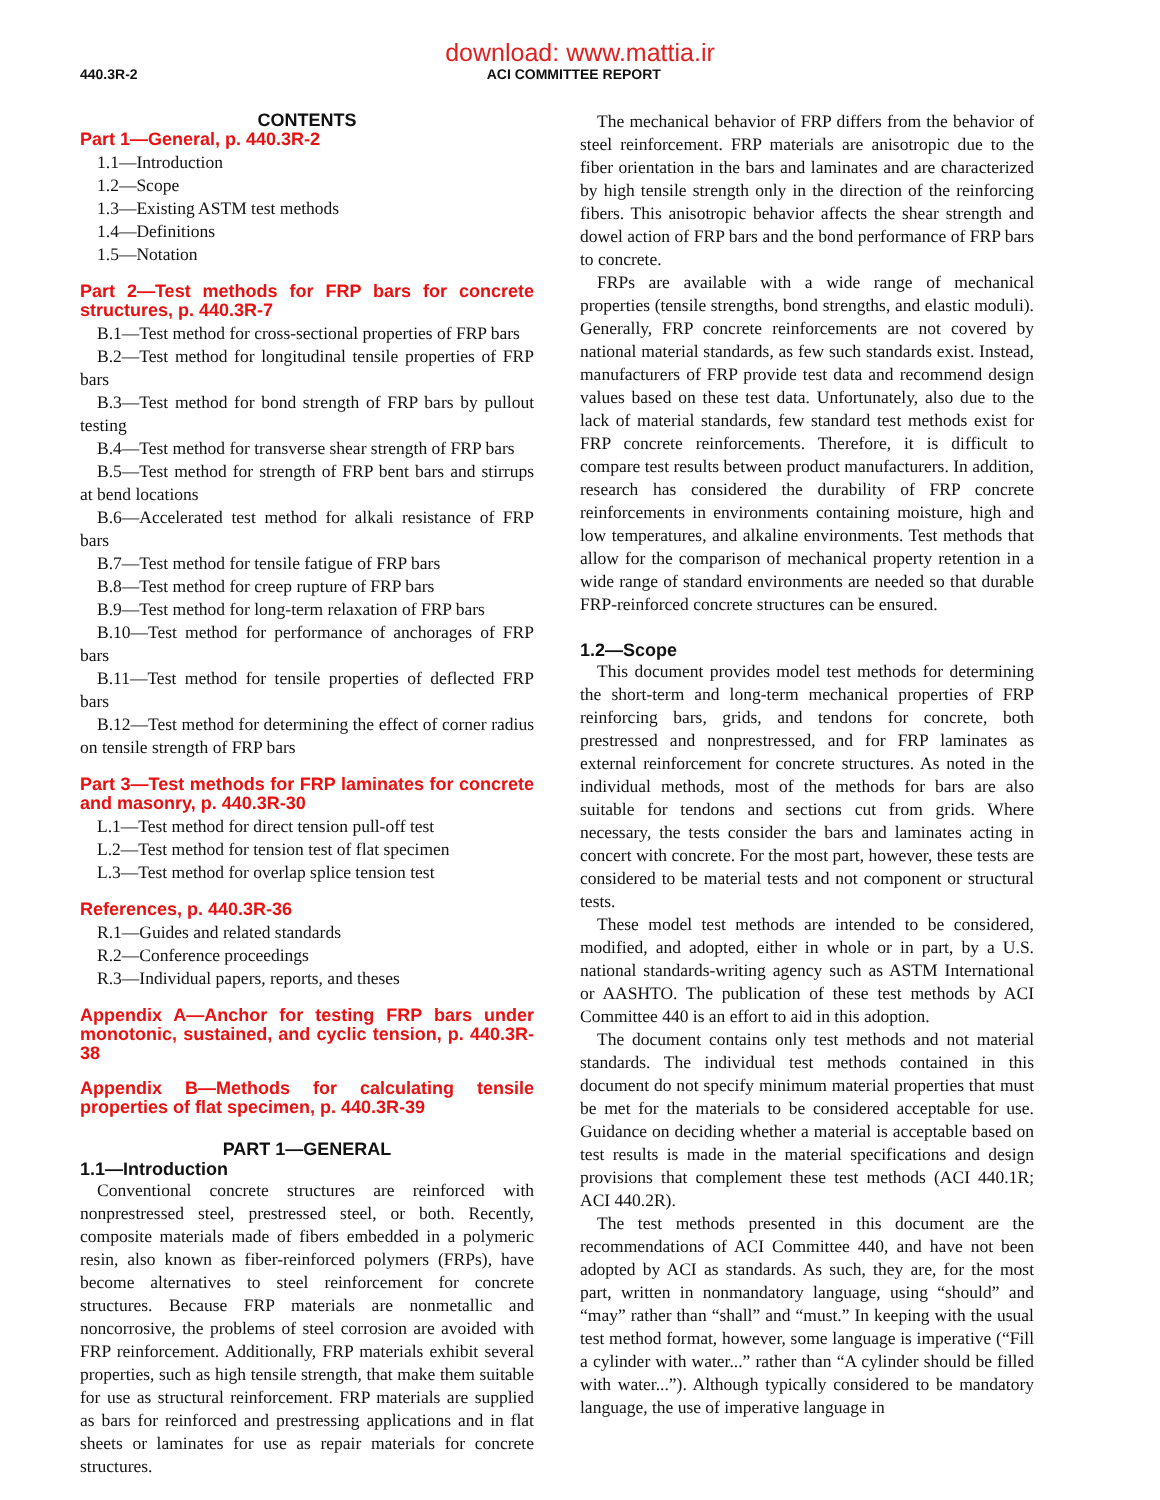download: www.mattia.ir
440.3R-2 ACI COMMITTEE REPORT
CONTENTS
Part 1—General, p. 440.3R-2
1.1—Introduction
1.2—Scope
1.3—Existing ASTM test methods
1.4—Definitions
1.5—Notation
Part 2—Test methods for FRP bars for concrete structures, p. 440.3R-7
B.1—Test method for cross-sectional properties of FRP bars
B.2—Test method for longitudinal tensile properties of FRP bars
B.3—Test method for bond strength of FRP bars by pullout testing
B.4—Test method for transverse shear strength of FRP bars
B.5—Test method for strength of FRP bent bars and stirrups at bend locations
B.6—Accelerated test method for alkali resistance of FRP bars
B.7—Test method for tensile fatigue of FRP bars
B.8—Test method for creep rupture of FRP bars
B.9—Test method for long-term relaxation of FRP bars
B.10—Test method for performance of anchorages of FRP bars
B.11—Test method for tensile properties of deflected FRP bars
B.12—Test method for determining the effect of corner radius on tensile strength of FRP bars
Part 3—Test methods for FRP laminates for concrete and masonry, p. 440.3R-30
L.1—Test method for direct tension pull-off test
L.2—Test method for tension test of flat specimen
L.3—Test method for overlap splice tension test
References, p. 440.3R-36
R.1—Guides and related standards
R.2—Conference proceedings
R.3—Individual papers, reports, and theses
Appendix A—Anchor for testing FRP bars under monotonic, sustained, and cyclic tension, p. 440.3R-38
Appendix B—Methods for calculating tensile properties of flat specimen, p. 440.3R-39
PART 1—GENERAL
1.1—Introduction
Conventional concrete structures are reinforced with nonprestressed steel, prestressed steel, or both. Recently, composite materials made of fibers embedded in a polymeric resin, also known as fiber-reinforced polymers (FRPs), have become alternatives to steel reinforcement for concrete structures. Because FRP materials are nonmetallic and noncorrosive, the problems of steel corrosion are avoided with FRP reinforcement. Additionally, FRP materials exhibit several properties, such as high tensile strength, that make them suitable for use as structural reinforcement. FRP materials are supplied as bars for reinforced and prestressing applications and in flat sheets or laminates for use as repair materials for concrete structures.
The mechanical behavior of FRP differs from the behavior of steel reinforcement. FRP materials are anisotropic due to the fiber orientation in the bars and laminates and are characterized by high tensile strength only in the direction of the reinforcing fibers. This anisotropic behavior affects the shear strength and dowel action of FRP bars and the bond performance of FRP bars to concrete.
FRPs are available with a wide range of mechanical properties (tensile strengths, bond strengths, and elastic moduli). Generally, FRP concrete reinforcements are not covered by national material standards, as few such standards exist. Instead, manufacturers of FRP provide test data and recommend design values based on these test data. Unfortunately, also due to the lack of material standards, few standard test methods exist for FRP concrete reinforcements. Therefore, it is difficult to compare test results between product manufacturers. In addition, research has considered the durability of FRP concrete reinforcements in environments containing moisture, high and low temperatures, and alkaline environments. Test methods that allow for the comparison of mechanical property retention in a wide range of standard environments are needed so that durable FRP-reinforced concrete structures can be ensured.
1.2—Scope
This document provides model test methods for determining the short-term and long-term mechanical properties of FRP reinforcing bars, grids, and tendons for concrete, both prestressed and nonprestressed, and for FRP laminates as external reinforcement for concrete structures. As noted in the individual methods, most of the methods for bars are also suitable for tendons and sections cut from grids. Where necessary, the tests consider the bars and laminates acting in concert with concrete. For the most part, however, these tests are considered to be material tests and not component or structural tests.
These model test methods are intended to be considered, modified, and adopted, either in whole or in part, by a U.S. national standards-writing agency such as ASTM International or AASHTO. The publication of these test methods by ACI Committee 440 is an effort to aid in this adoption.
The document contains only test methods and not material standards. The individual test methods contained in this document do not specify minimum material properties that must be met for the materials to be considered acceptable for use. Guidance on deciding whether a material is acceptable based on test results is made in the material specifications and design provisions that complement these test methods (ACI 440.1R; ACI 440.2R).
The test methods presented in this document are the recommendations of ACI Committee 440, and have not been adopted by ACI as standards. As such, they are, for the most part, written in nonmandatory language, using “should” and “may” rather than “shall” and “must.” In keeping with the usual test method format, however, some language is imperative (“Fill a cylinder with water...” rather than “A cylinder should be filled with water...”). Although typically considered to be mandatory language, the use of imperative language in